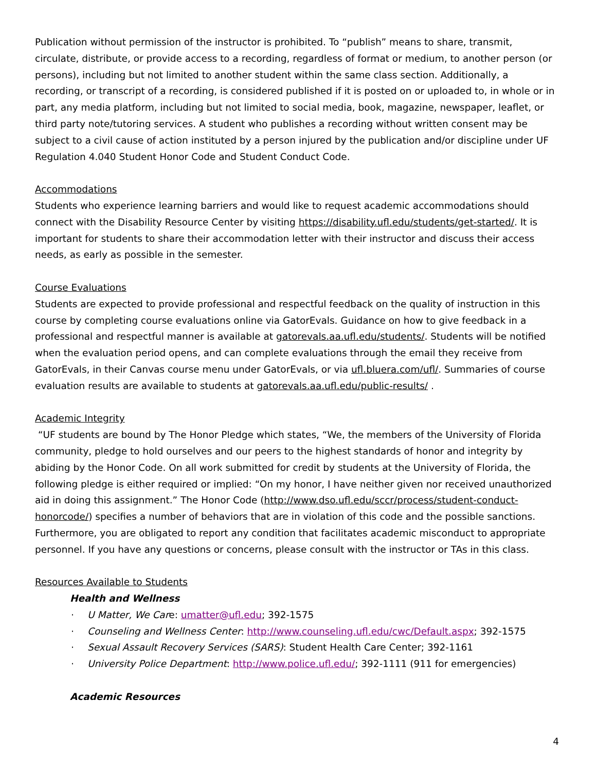Publication without permission of the instructor is prohibited. To “publish” means to share, transmit, circulate, distribute, or provide access to a recording, regardless of format or medium, to another person (or persons), including but not limited to another student within the same class section. Additionally, a recording, or transcript of a recording, is considered published if it is posted on or uploaded to, in whole or in part, any media platform, including but not limited to social media, book, magazine, newspaper, leaflet, or third party note/tutoring services. A student who publishes a recording without written consent may be subject to a civil cause of action instituted by a person injured by the publication and/or discipline under UF Regulation 4.040 Student Honor Code and Student Conduct Code.
Accommodations
Students who experience learning barriers and would like to request academic accommodations should connect with the Disability Resource Center by visiting https://disability.ufl.edu/students/get-started/. It is important for students to share their accommodation letter with their instructor and discuss their access needs, as early as possible in the semester.
Course Evaluations
Students are expected to provide professional and respectful feedback on the quality of instruction in this course by completing course evaluations online via GatorEvals. Guidance on how to give feedback in a professional and respectful manner is available at gatorevals.aa.ufl.edu/students/. Students will be notified when the evaluation period opens, and can complete evaluations through the email they receive from GatorEvals, in their Canvas course menu under GatorEvals, or via ufl.bluera.com/ufl/. Summaries of course evaluation results are available to students at gatorevals.aa.ufl.edu/public-results/ .
Academic Integrity
“UF students are bound by The Honor Pledge which states, “We, the members of the University of Florida community, pledge to hold ourselves and our peers to the highest standards of honor and integrity by abiding by the Honor Code. On all work submitted for credit by students at the University of Florida, the following pledge is either required or implied: “On my honor, I have neither given nor received unauthorized aid in doing this assignment.” The Honor Code (http://www.dso.ufl.edu/sccr/process/student-conduct-honorcode/) specifies a number of behaviors that are in violation of this code and the possible sanctions. Furthermore, you are obligated to report any condition that facilitates academic misconduct to appropriate personnel. If you have any questions or concerns, please consult with the instructor or TAs in this class.
Resources Available to Students
Health and Wellness
· U Matter, We Care: umatter@ufl.edu; 392-1575
· Counseling and Wellness Center: http://www.counseling.ufl.edu/cwc/Default.aspx; 392-1575
· Sexual Assault Recovery Services (SARS): Student Health Care Center; 392-1161
· University Police Department: http://www.police.ufl.edu/; 392-1111 (911 for emergencies)
Academic Resources
4